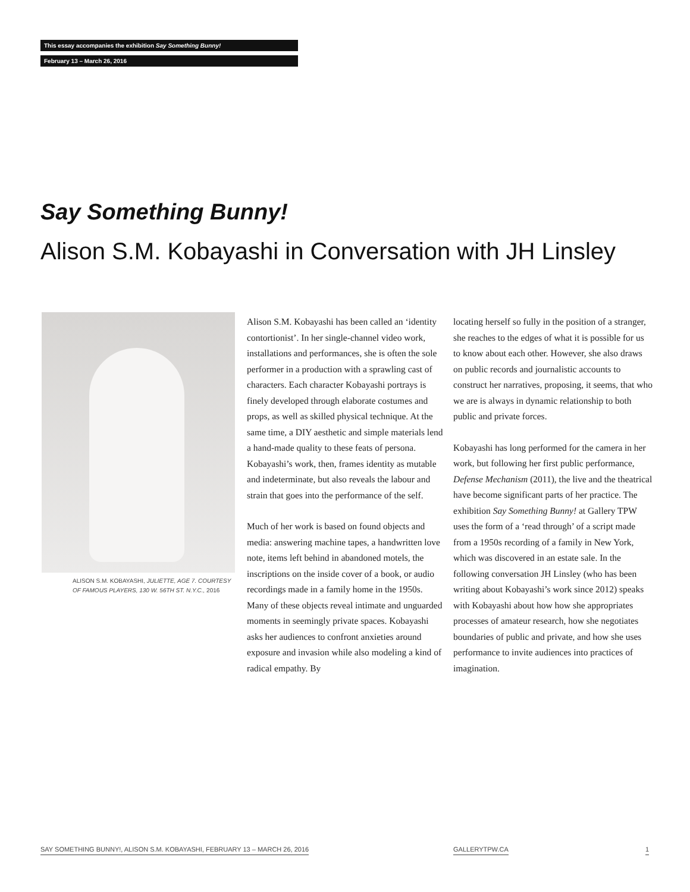This essay accompanies the exhibition Say Something Bunny!
February 13 – March 26, 2016
Say Something Bunny!
Alison S.M. Kobayashi in Conversation with JH Linsley
ALISON S.M. KOBAYASHI, JULIETTE, AGE 7. COURTESY OF FAMOUS PLAYERS, 130 W. 56TH ST. N.Y.C., 2016
Alison S.M. Kobayashi has been called an ‘identity contortionist’. In her single-channel video work, installations and performances, she is often the sole performer in a production with a sprawling cast of characters. Each character Kobayashi portrays is finely developed through elaborate costumes and props, as well as skilled physical technique. At the same time, a DIY aesthetic and simple materials lend a hand-made quality to these feats of persona. Kobayashi’s work, then, frames identity as mutable and indeterminate, but also reveals the labour and strain that goes into the performance of the self.
Much of her work is based on found objects and media: answering machine tapes, a handwritten love note, items left behind in abandoned motels, the inscriptions on the inside cover of a book, or audio recordings made in a family home in the 1950s. Many of these objects reveal intimate and unguarded moments in seemingly private spaces. Kobayashi asks her audiences to confront anxieties around exposure and invasion while also modeling a kind of radical empathy. By
locating herself so fully in the position of a stranger, she reaches to the edges of what it is possible for us to know about each other. However, she also draws on public records and journalistic accounts to construct her narratives, proposing, it seems, that who we are is always in dynamic relationship to both public and private forces.
Kobayashi has long performed for the camera in her work, but following her first public performance, Defense Mechanism (2011), the live and the theatrical have become significant parts of her practice. The exhibition Say Something Bunny! at Gallery TPW uses the form of a ‘read through’ of a script made from a 1950s recording of a family in New York, which was discovered in an estate sale. In the following conversation JH Linsley (who has been writing about Kobayashi’s work since 2012) speaks with Kobayashi about how how she appropriates processes of amateur research, how she negotiates boundaries of public and private, and how she uses performance to invite audiences into practices of imagination.
SAY SOMETHING BUNNY!, ALISON S.M. KOBAYASHI, FEBRUARY 13 – MARCH 26, 2016
GALLERYTPW.CA 1